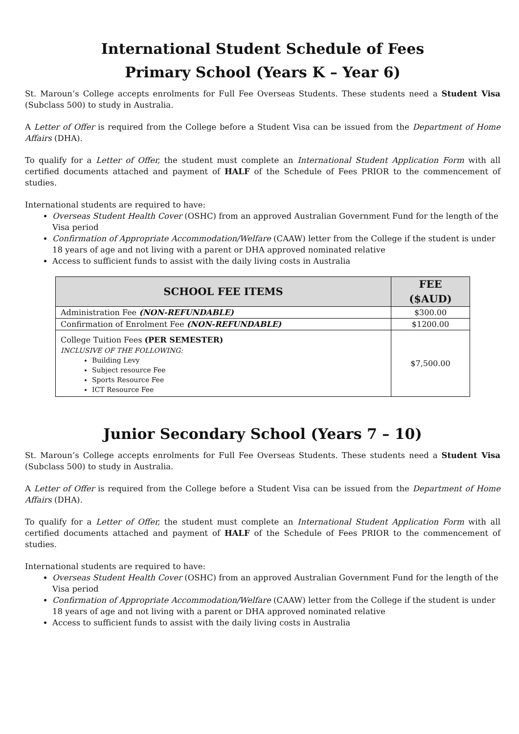International Student Schedule of Fees
Primary School (Years K – Year 6)
St. Maroun’s College accepts enrolments for Full Fee Overseas Students. These students need a Student Visa (Subclass 500) to study in Australia.
A Letter of Offer is required from the College before a Student Visa can be issued from the Department of Home Affairs (DHA).
To qualify for a Letter of Offer, the student must complete an International Student Application Form with all certified documents attached and payment of HALF of the Schedule of Fees PRIOR to the commencement of studies.
International students are required to have:
Overseas Student Health Cover (OSHC) from an approved Australian Government Fund for the length of the Visa period
Confirmation of Appropriate Accommodation/Welfare (CAAW) letter from the College if the student is under 18 years of age and not living with a parent or DHA approved nominated relative
Access to sufficient funds to assist with the daily living costs in Australia
| SCHOOL FEE ITEMS | FEE ($AUD) |
| --- | --- |
| Administration Fee (NON-REFUNDABLE) | $300.00 |
| Confirmation of Enrolment Fee (NON-REFUNDABLE) | $1200.00 |
| College Tuition Fees (PER SEMESTER) INCLUSIVE OF THE FOLLOWING: Building Levy Subject resource Fee Sports Resource Fee ICT Resource Fee | $7,500.00 |
Junior Secondary School (Years 7 – 10)
St. Maroun’s College accepts enrolments for Full Fee Overseas Students. These students need a Student Visa (Subclass 500) to study in Australia.
A Letter of Offer is required from the College before a Student Visa can be issued from the Department of Home Affairs (DHA).
To qualify for a Letter of Offer, the student must complete an International Student Application Form with all certified documents attached and payment of HALF of the Schedule of Fees PRIOR to the commencement of studies.
International students are required to have:
Overseas Student Health Cover (OSHC) from an approved Australian Government Fund for the length of the Visa period
Confirmation of Appropriate Accommodation/Welfare (CAAW) letter from the College if the student is under 18 years of age and not living with a parent or DHA approved nominated relative
Access to sufficient funds to assist with the daily living costs in Australia